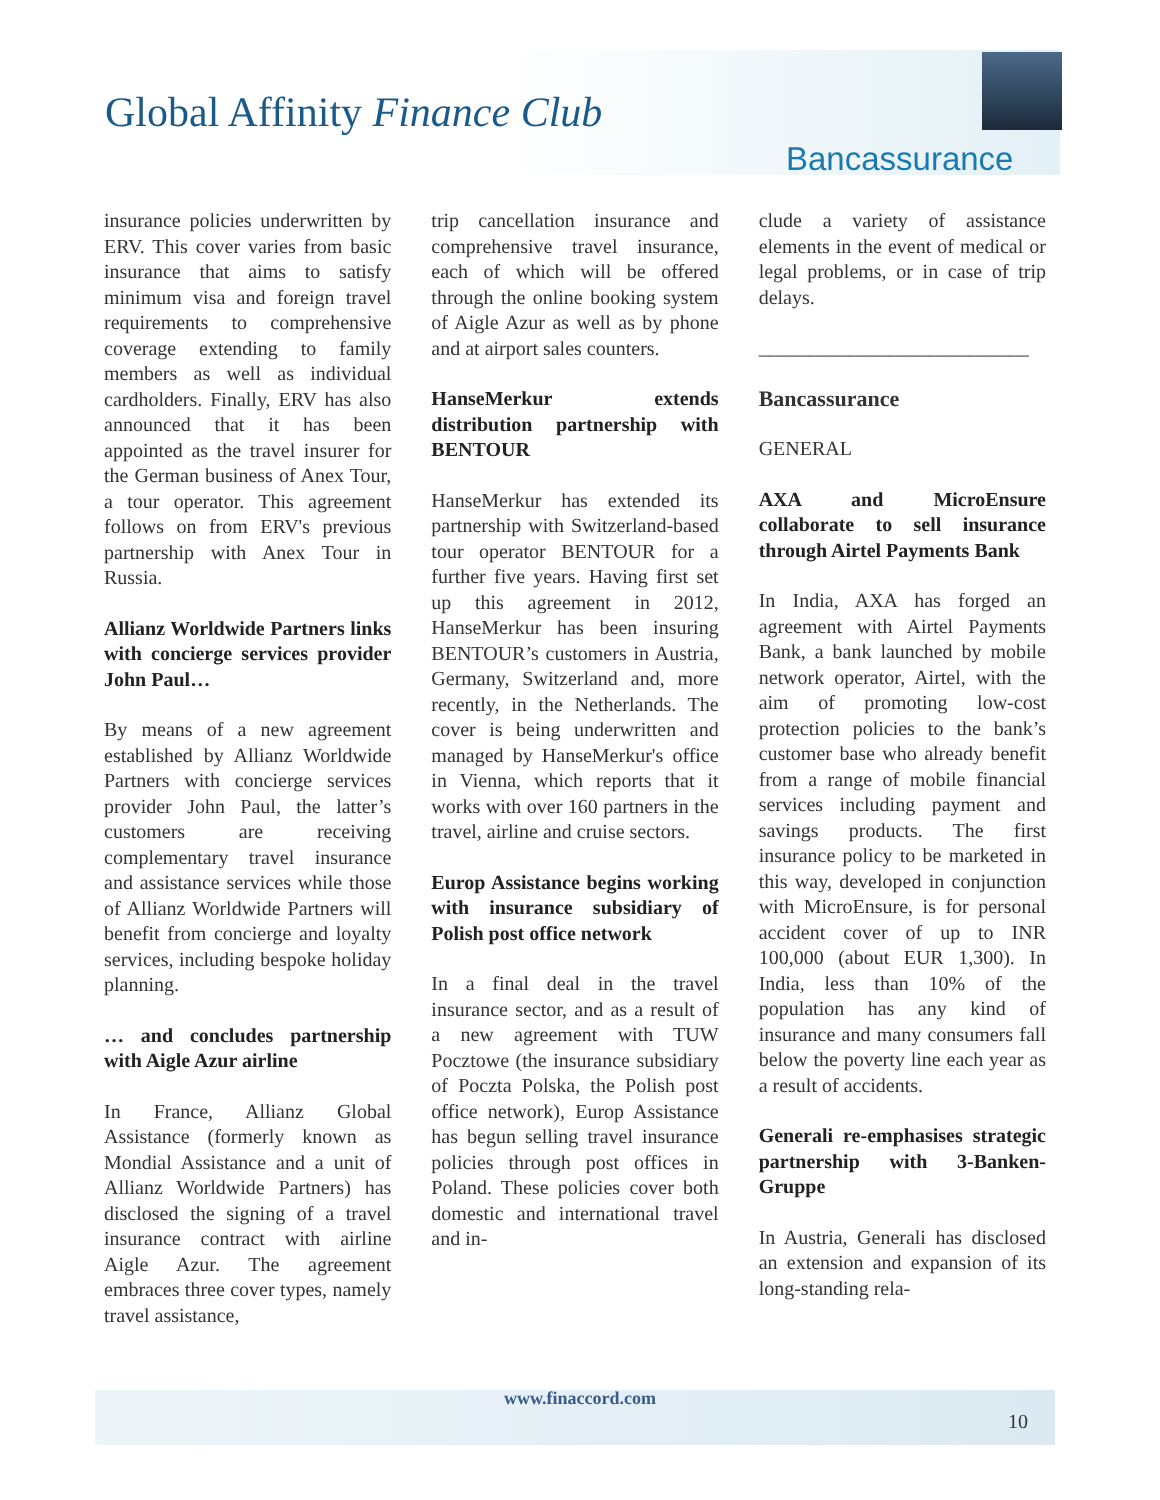Global Affinity Finance Club
Bancassurance
insurance policies underwritten by ERV. This cover varies from basic insurance that aims to satisfy minimum visa and foreign travel requirements to comprehensive coverage extending to family members as well as individual cardholders. Finally, ERV has also announced that it has been appointed as the travel insurer for the German business of Anex Tour, a tour operator. This agreement follows on from ERV's previous partnership with Anex Tour in Russia.
Allianz Worldwide Partners links with concierge services provider John Paul…
By means of a new agreement established by Allianz Worldwide Partners with concierge services provider John Paul, the latter’s customers are receiving complementary travel insurance and assistance services while those of Allianz Worldwide Partners will benefit from concierge and loyalty services, including bespoke holiday planning.
… and concludes partnership with Aigle Azur airline
In France, Allianz Global Assistance (formerly known as Mondial Assistance and a unit of Allianz Worldwide Partners) has disclosed the signing of a travel insurance contract with airline Aigle Azur. The agreement embraces three cover types, namely travel assistance,
trip cancellation insurance and comprehensive travel insurance, each of which will be offered through the online booking system of Aigle Azur as well as by phone and at airport sales counters.
HanseMerkur extends distribution partnership with BENTOUR
HanseMerkur has extended its partnership with Switzerland-based tour operator BENTOUR for a further five years. Having first set up this agreement in 2012, HanseMerkur has been insuring BENTOUR’s customers in Austria, Germany, Switzerland and, more recently, in the Netherlands. The cover is being underwritten and managed by HanseMerkur's office in Vienna, which reports that it works with over 160 partners in the travel, airline and cruise sectors.
Europ Assistance begins working with insurance subsidiary of Polish post office network
In a final deal in the travel insurance sector, and as a result of a new agreement with TUW Pocztowe (the insurance subsidiary of Poczta Polska, the Polish post office network), Europ Assistance has begun selling travel insurance policies through post offices in Poland. These policies cover both domestic and international travel and in-
clude a variety of assistance elements in the event of medical or legal problems, or in case of trip delays.
___________________________
Bancassurance
GENERAL
AXA and MicroEnsure collaborate to sell insurance through Airtel Payments Bank
In India, AXA has forged an agreement with Airtel Payments Bank, a bank launched by mobile network operator, Airtel, with the aim of promoting low-cost protection policies to the bank’s customer base who already benefit from a range of mobile financial services including payment and savings products. The first insurance policy to be marketed in this way, developed in conjunction with MicroEnsure, is for personal accident cover of up to INR 100,000 (about EUR 1,300). In India, less than 10% of the population has any kind of insurance and many consumers fall below the poverty line each year as a result of accidents.
Generali re-emphasises strategic partnership with 3-Banken-Gruppe
In Austria, Generali has disclosed an extension and expansion of its long-standing rela-
www.finaccord.com
10